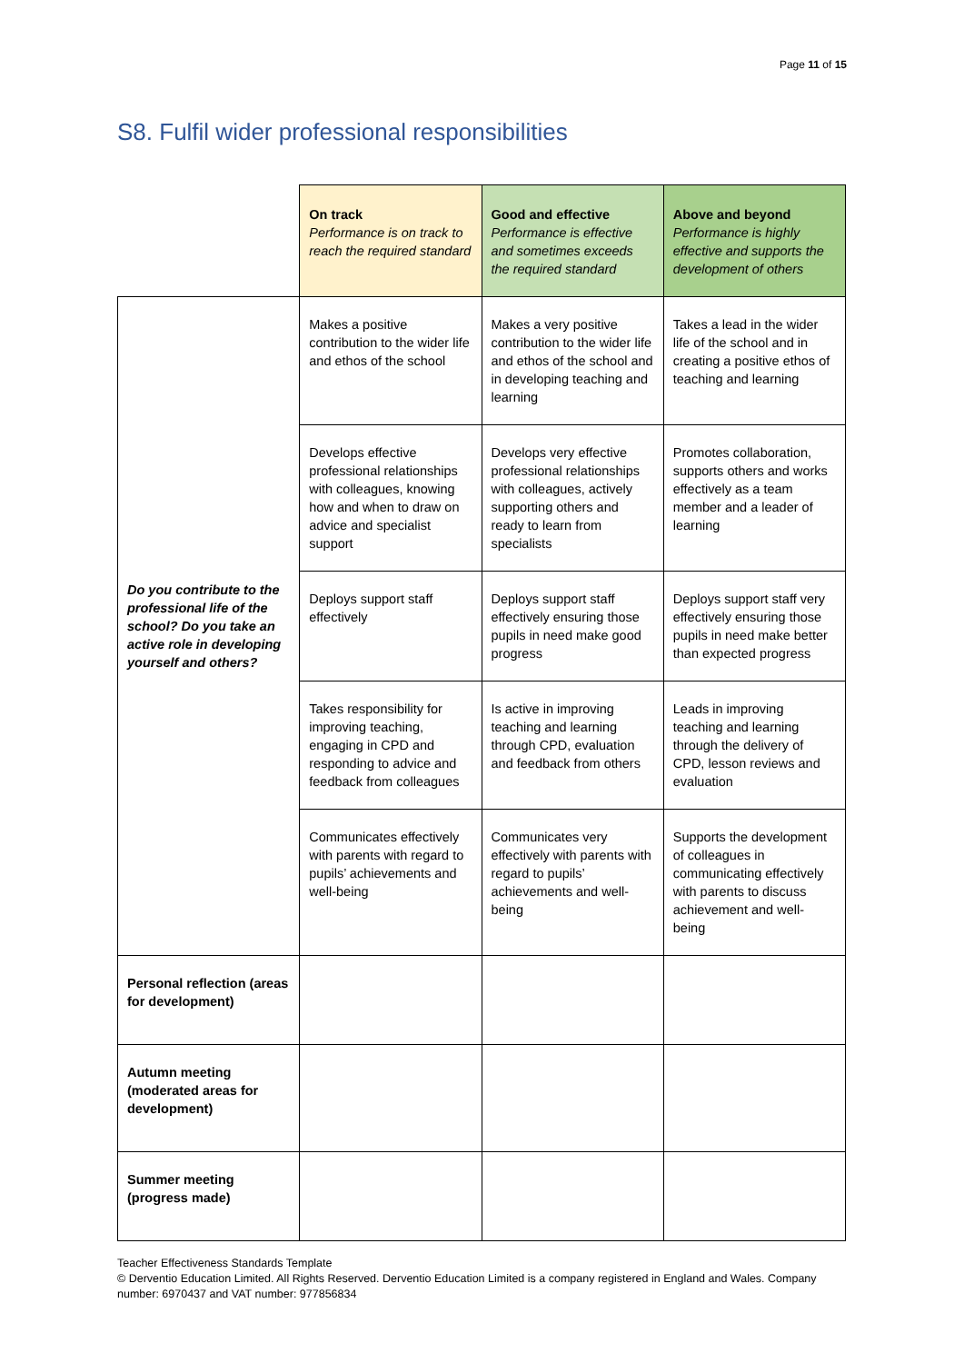Page 11 of 15
S8. Fulfil wider professional responsibilities
| | On track Performance is on track to reach the required standard | Good and effective Performance is effective and sometimes exceeds the required standard | Above and beyond Performance is highly effective and supports the development of others |
| Do you contribute to the professional life of the school? Do you take an active role in developing yourself and others? | Makes a positive contribution to the wider life and ethos of the school | Makes a very positive contribution to the wider life and ethos of the school and in developing teaching and learning | Takes a lead in the wider life of the school and in creating a positive ethos of teaching and learning |
| | Develops effective professional relationships with colleagues, knowing how and when to draw on advice and specialist support | Develops very effective professional relationships with colleagues, actively supporting others and ready to learn from specialists | Promotes collaboration, supports others and works effectively as a team member and a leader of learning |
| | Deploys support staff effectively | Deploys support staff effectively ensuring those pupils in need make good progress | Deploys support staff very effectively ensuring those pupils in need make better than expected progress |
| | Takes responsibility for improving teaching, engaging in CPD and responding to advice and feedback from colleagues | Is active in improving teaching and learning through CPD, evaluation and feedback from others | Leads in improving teaching and learning through the delivery of CPD, lesson reviews and evaluation |
| | Communicates effectively with parents with regard to pupils’ achievements and well-being | Communicates very effectively with parents with regard to pupils’ achievements and well-being | Supports the development of colleagues in communicating effectively with parents to discuss achievement and well-being |
| Personal reflection (areas for development) | | | |
| Autumn meeting (moderated areas for development) | | | |
| Summer meeting (progress made) | | | |
Teacher Effectiveness Standards Template
© Derventio Education Limited. All Rights Reserved. Derventio Education Limited is a company registered in England and Wales. Company number: 6970437 and VAT number: 977856834